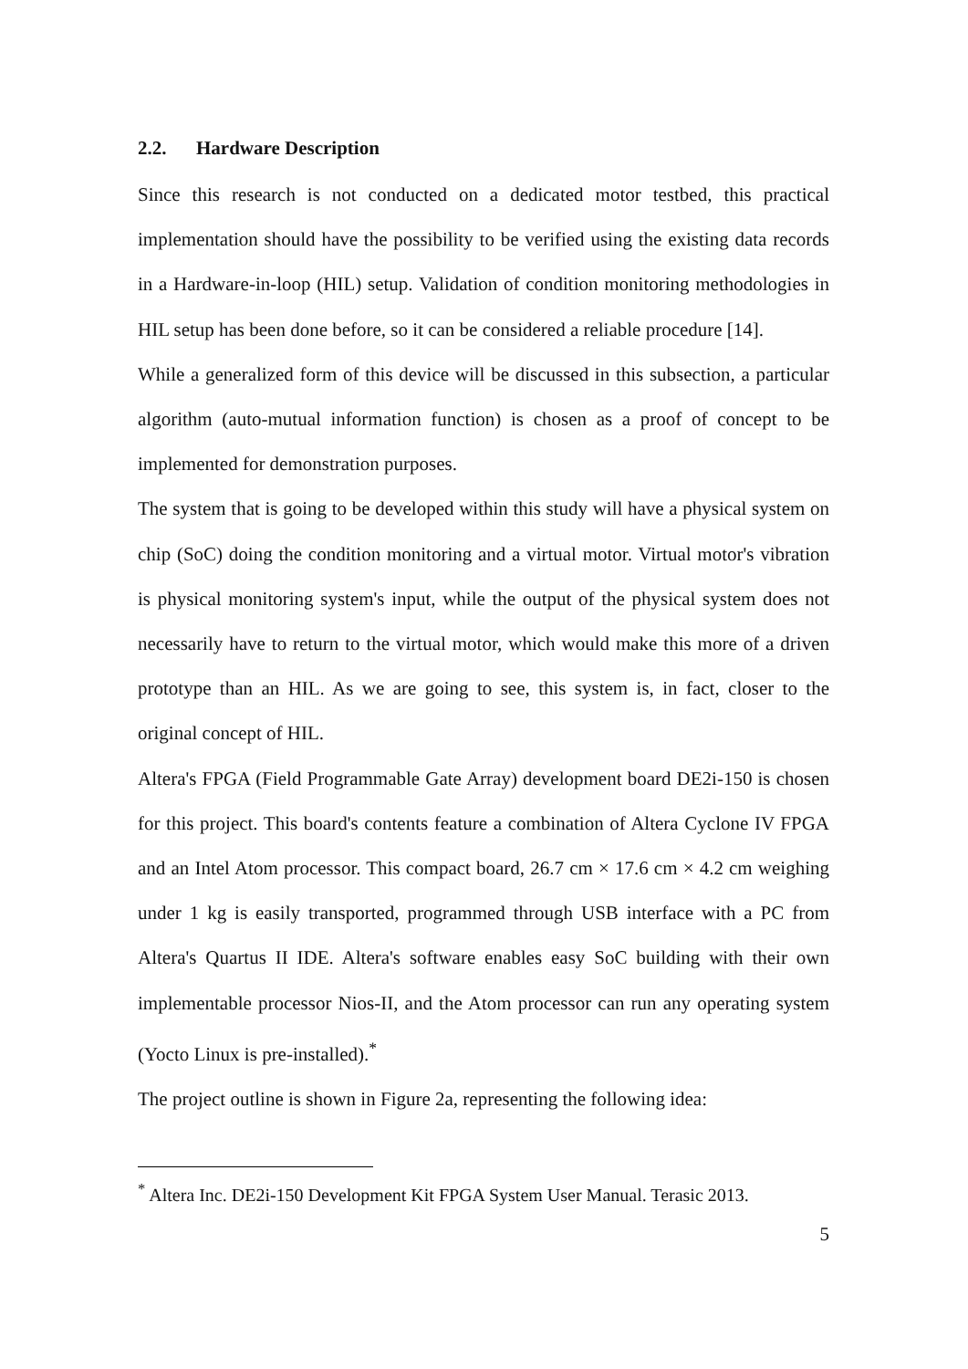2.2. Hardware Description
Since this research is not conducted on a dedicated motor testbed, this practical implementation should have the possibility to be verified using the existing data records in a Hardware-in-loop (HIL) setup. Validation of condition monitoring methodologies in HIL setup has been done before, so it can be considered a reliable procedure [14].
While a generalized form of this device will be discussed in this subsection, a particular algorithm (auto-mutual information function) is chosen as a proof of concept to be implemented for demonstration purposes.
The system that is going to be developed within this study will have a physical system on chip (SoC) doing the condition monitoring and a virtual motor. Virtual motor's vibration is physical monitoring system's input, while the output of the physical system does not necessarily have to return to the virtual motor, which would make this more of a driven prototype than an HIL. As we are going to see, this system is, in fact, closer to the original concept of HIL.
Altera's FPGA (Field Programmable Gate Array) development board DE2i-150 is chosen for this project. This board's contents feature a combination of Altera Cyclone IV FPGA and an Intel Atom processor. This compact board, 26.7 cm × 17.6 cm × 4.2 cm weighing under 1 kg is easily transported, programmed through USB interface with a PC from Altera's Quartus II IDE. Altera's software enables easy SoC building with their own implementable processor Nios-II, and the Atom processor can run any operating system (Yocto Linux is pre-installed).<sup>*</sup>
The project outline is shown in Figure 2a, representing the following idea:
<sup>*</sup> Altera Inc. DE2i-150 Development Kit FPGA System User Manual. Terasic 2013.
5